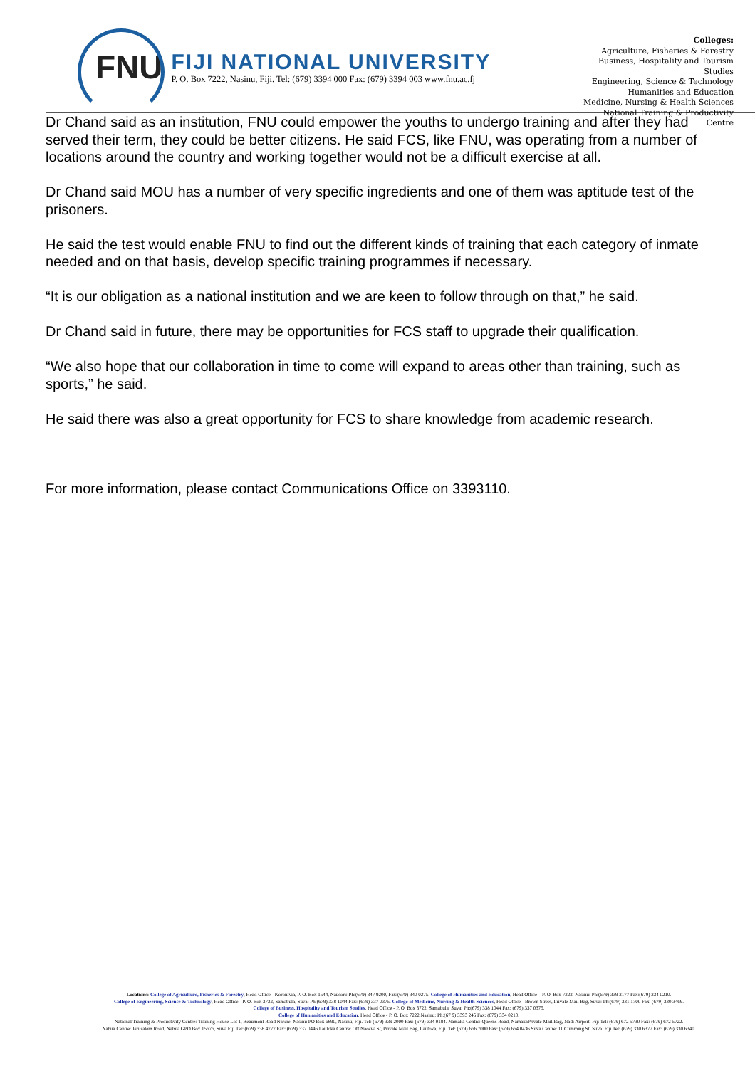FNU
FIJI NATIONAL UNIVERSITY
P. O. Box 7222, Nasinu, Fiji. Tel: (679) 3394 000 Fax: (679) 3394 003 www.fnu.ac.fj
Colleges:
Agriculture, Fisheries & Forestry
Business, Hospitality and Tourism Studies
Engineering, Science & Technology
Humanities and Education
Medicine, Nursing & Health Sciences
National Training & Productivity Centre
Dr Chand said as an institution, FNU could empower the youths to undergo training and after they had served their term, they could be better citizens. He said FCS, like FNU, was operating from a number of locations around the country and working together would not be a difficult exercise at all.
Dr Chand said MOU has a number of very specific ingredients and one of them was aptitude test of the prisoners.
He said the test would enable FNU to find out the different kinds of training that each category of inmate needed and on that basis, develop specific training programmes if necessary.
“It is our obligation as a national institution and we are keen to follow through on that,” he said.
Dr Chand said in future, there may be opportunities for FCS staff to upgrade their qualification.
“We also hope that our collaboration in time to come will expand to areas other than training, such as sports,” he said.
He said there was also a great opportunity for FCS to share knowledge from academic research.
For more information, please contact Communications Office on 3393110.
Locations: College of Agriculture, Fisheries & Forestry, Head Office - Koronivia, P. O. Box 1544, Nausori: Ph:(679) 347 9200, Fax:(679) 340 0275. College of Humanities and Education, Head Office – P. O. Box 7222, Nasinu: Ph:(679) 339 3177 Fax:(679) 334 0210.
College of Engineering, Science & Technology, Head Office - P. O. Box 3722, Samabula, Suva: Ph:(679) 338 1044 Fax: (679) 337 0375. College of Medicine, Nursing & Health Sciences, Head Office - Brown Street, Private Mail Bag, Suva: Ph:(679) 331 1700 Fax: (679) 330 3469.
College of Business, Hospitality and Tourism Studies, Head Office - P. O. Box 3722, Samabula, Suva: Ph:(679) 338 1044 Fax: (679) 337 0375.
College of Humanities and Education, Head Office - P. O. Box 7222 Nasinu: Ph:(67 9) 3393 245 Fax: (679) 334 0210.
National Training & Productivity Centre: Training House Lot 1, Beaumont Road Narere, Nasinu PO Box 6890, Nasinu, Fiji. Tel: (679) 339 2000 Fax: (679) 334 0184. Namaka Centre: Queens Road, NamakaPrivate Mail Bag, Nadi Airport. Fiji Tel: (679) 672 5730 Fax: (679) 672 5722.
Nabua Centre: Jerusalem Road, Nabua GPO Box 15676, Suva Fiji Tel: (679) 338 4777 Fax: (679) 337 0446 Lautoka Centre: Off Naceva St, Private Mail Bag, Lautoka, Fiji. Tel: (679) 666 7000 Fax: (679) 664 0436 Suva Centre: 11 Cumming St, Suva. Fiji Tel: (679) 330 6377 Fax: (679) 330 6340.